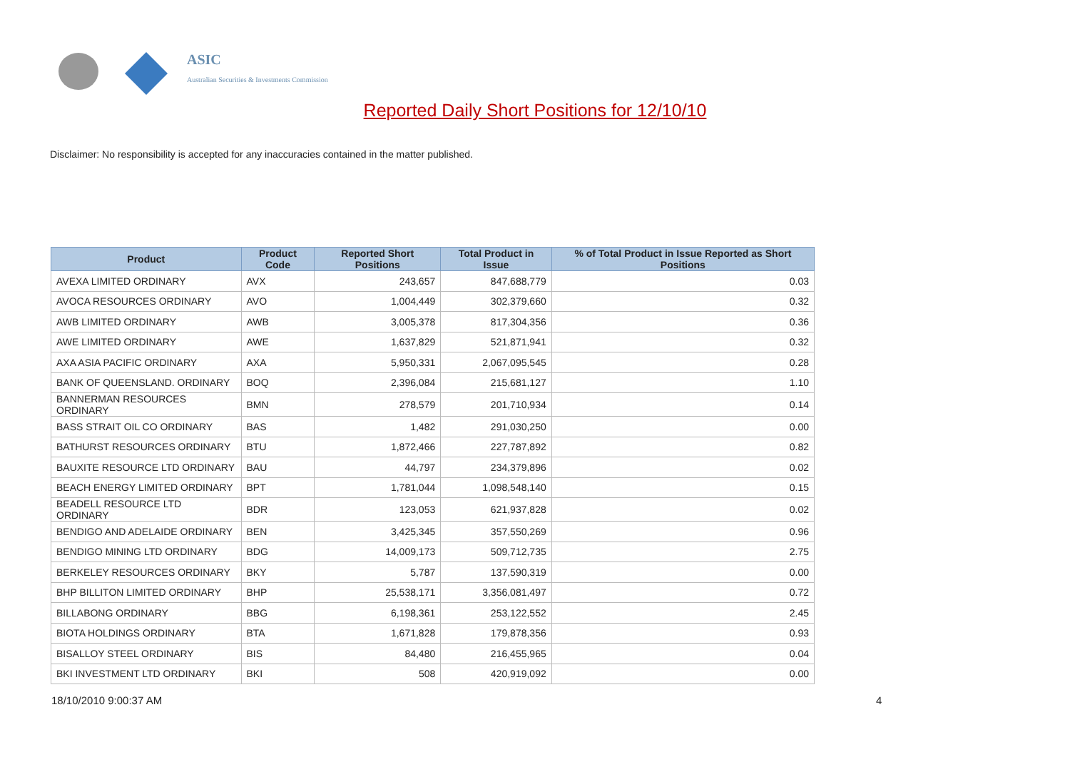ASIC
Australian Securities & Investments Commission
Reported Daily Short Positions for 12/10/10
Disclaimer: No responsibility is accepted for any inaccuracies contained in the matter published.
| Product | Product Code | Reported Short Positions | Total Product in Issue | % of Total Product in Issue Reported as Short Positions |
| --- | --- | --- | --- | --- |
| AVEXA LIMITED ORDINARY | AVX | 243,657 | 847,688,779 | 0.03 |
| AVOCA RESOURCES ORDINARY | AVO | 1,004,449 | 302,379,660 | 0.32 |
| AWB LIMITED ORDINARY | AWB | 3,005,378 | 817,304,356 | 0.36 |
| AWE LIMITED ORDINARY | AWE | 1,637,829 | 521,871,941 | 0.32 |
| AXA ASIA PACIFIC ORDINARY | AXA | 5,950,331 | 2,067,095,545 | 0.28 |
| BANK OF QUEENSLAND. ORDINARY | BOQ | 2,396,084 | 215,681,127 | 1.10 |
| BANNERMAN RESOURCES ORDINARY | BMN | 278,579 | 201,710,934 | 0.14 |
| BASS STRAIT OIL CO ORDINARY | BAS | 1,482 | 291,030,250 | 0.00 |
| BATHURST RESOURCES ORDINARY | BTU | 1,872,466 | 227,787,892 | 0.82 |
| BAUXITE RESOURCE LTD ORDINARY | BAU | 44,797 | 234,379,896 | 0.02 |
| BEACH ENERGY LIMITED ORDINARY | BPT | 1,781,044 | 1,098,548,140 | 0.15 |
| BEADELL RESOURCE LTD ORDINARY | BDR | 123,053 | 621,937,828 | 0.02 |
| BENDIGO AND ADELAIDE ORDINARY | BEN | 3,425,345 | 357,550,269 | 0.96 |
| BENDIGO MINING LTD ORDINARY | BDG | 14,009,173 | 509,712,735 | 2.75 |
| BERKELEY RESOURCES ORDINARY | BKY | 5,787 | 137,590,319 | 0.00 |
| BHP BILLITON LIMITED ORDINARY | BHP | 25,538,171 | 3,356,081,497 | 0.72 |
| BILLABONG ORDINARY | BBG | 6,198,361 | 253,122,552 | 2.45 |
| BIOTA HOLDINGS ORDINARY | BTA | 1,671,828 | 179,878,356 | 0.93 |
| BISALLOY STEEL ORDINARY | BIS | 84,480 | 216,455,965 | 0.04 |
| BKI INVESTMENT LTD ORDINARY | BKI | 508 | 420,919,092 | 0.00 |
18/10/2010 9:00:37 AM 4